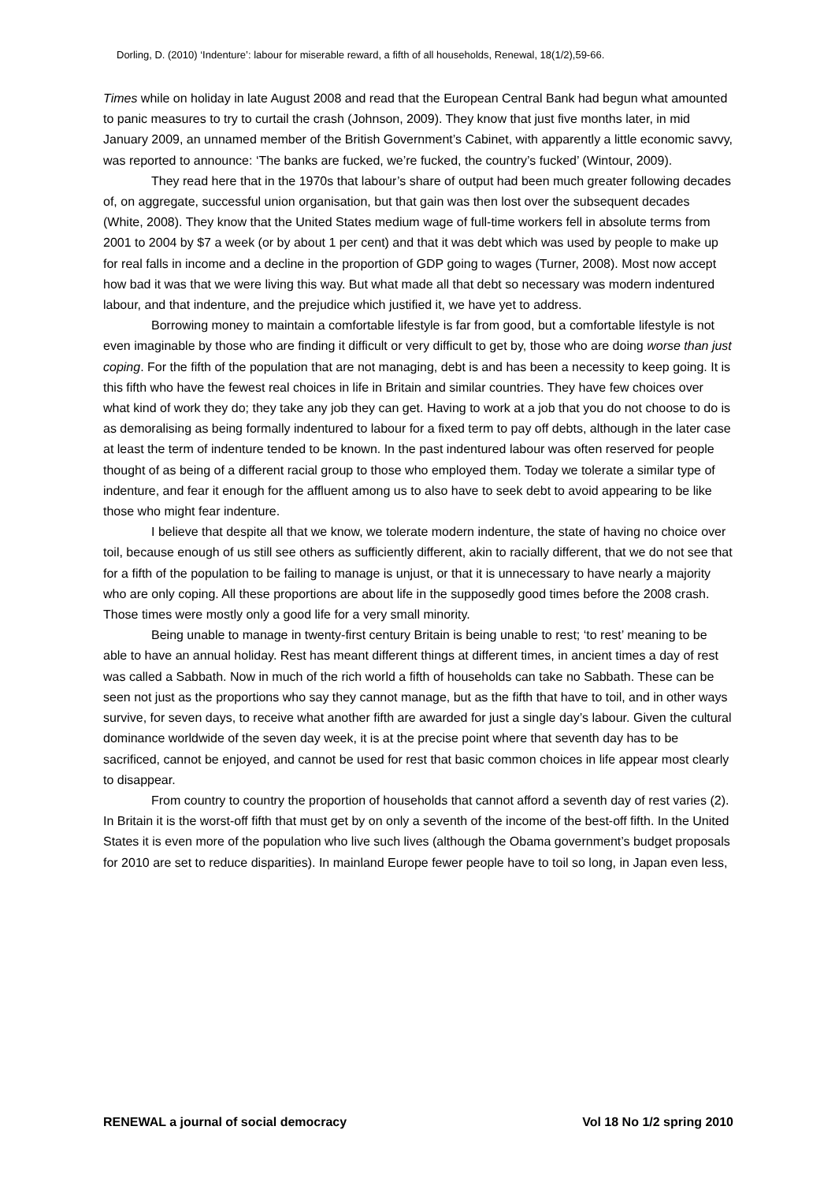Dorling, D. (2010) ‘Indenture’: labour for miserable reward, a fifth of all households, Renewal, 18(1/2),59-66.
Times while on holiday in late August 2008 and read that the European Central Bank had begun what amounted to panic measures to try to curtail the crash (Johnson, 2009). They know that just five months later, in mid January 2009, an unnamed member of the British Government’s Cabinet, with apparently a little economic savvy, was reported to announce: ‘The banks are fucked, we’re fucked, the country’s fucked’ (Wintour, 2009).
They read here that in the 1970s that labour’s share of output had been much greater following decades of, on aggregate, successful union organisation, but that gain was then lost over the subsequent decades (White, 2008). They know that the United States medium wage of full-time workers fell in absolute terms from 2001 to 2004 by $7 a week (or by about 1 per cent) and that it was debt which was used by people to make up for real falls in income and a decline in the proportion of GDP going to wages (Turner, 2008). Most now accept how bad it was that we were living this way. But what made all that debt so necessary was modern indentured labour, and that indenture, and the prejudice which justified it, we have yet to address.
Borrowing money to maintain a comfortable lifestyle is far from good, but a comfortable lifestyle is not even imaginable by those who are finding it difficult or very difficult to get by, those who are doing worse than just coping. For the fifth of the population that are not managing, debt is and has been a necessity to keep going. It is this fifth who have the fewest real choices in life in Britain and similar countries. They have few choices over what kind of work they do; they take any job they can get. Having to work at a job that you do not choose to do is as demoralising as being formally indentured to labour for a fixed term to pay off debts, although in the later case at least the term of indenture tended to be known. In the past indentured labour was often reserved for people thought of as being of a different racial group to those who employed them. Today we tolerate a similar type of indenture, and fear it enough for the affluent among us to also have to seek debt to avoid appearing to be like those who might fear indenture.
I believe that despite all that we know, we tolerate modern indenture, the state of having no choice over toil, because enough of us still see others as sufficiently different, akin to racially different, that we do not see that for a fifth of the population to be failing to manage is unjust, or that it is unnecessary to have nearly a majority who are only coping. All these proportions are about life in the supposedly good times before the 2008 crash. Those times were mostly only a good life for a very small minority.
Being unable to manage in twenty-first century Britain is being unable to rest; ‘to rest’ meaning to be able to have an annual holiday. Rest has meant different things at different times, in ancient times a day of rest was called a Sabbath. Now in much of the rich world a fifth of households can take no Sabbath. These can be seen not just as the proportions who say they cannot manage, but as the fifth that have to toil, and in other ways survive, for seven days, to receive what another fifth are awarded for just a single day’s labour. Given the cultural dominance worldwide of the seven day week, it is at the precise point where that seventh day has to be sacrificed, cannot be enjoyed, and cannot be used for rest that basic common choices in life appear most clearly to disappear.
From country to country the proportion of households that cannot afford a seventh day of rest varies (2). In Britain it is the worst-off fifth that must get by on only a seventh of the income of the best-off fifth. In the United States it is even more of the population who live such lives (although the Obama government’s budget proposals for 2010 are set to reduce disparities). In mainland Europe fewer people have to toil so long, in Japan even less,
RENEWAL a journal of social democracy Vol 18 No 1/2 spring 2010